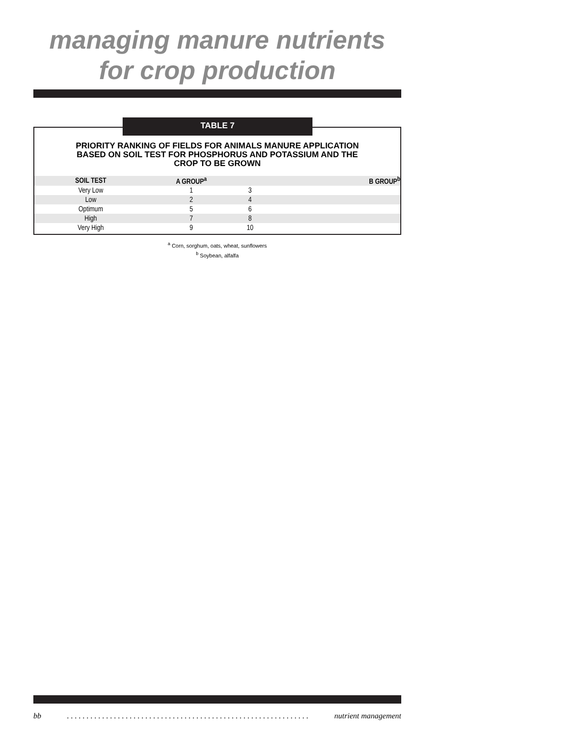managing manure nutrients
for crop production
PRIORITY RANKING OF FIELDS FOR ANIMALS MANURE APPLICATION
BASED ON SOIL TEST FOR PHOSPHORUS AND POTASSIUM AND THE
CROP TO BE GROWN
| SOIL TEST | A GROUP<sup>a</sup> | | B GROUP<sup>b</sup> |
| --- | --- | --- | --- |
| Very Low | 1 | 3 | |
| Low | 2 | 4 | |
| Optimum | 5 | 6 | |
| High | 7 | 8 | |
| Very High | 9 | 10 | |
TABLE 7
<sup>a</sup> Corn, sorghum, oats, wheat, sunflowers
<sup>b</sup> Soybean, alfalfa
bb. . . . . . . . . . . . . . . . . . . . . . . . . . . . . . . . . . . . . . . . . . . . . . . . . . . . . . . . . . . . . . nutrient management